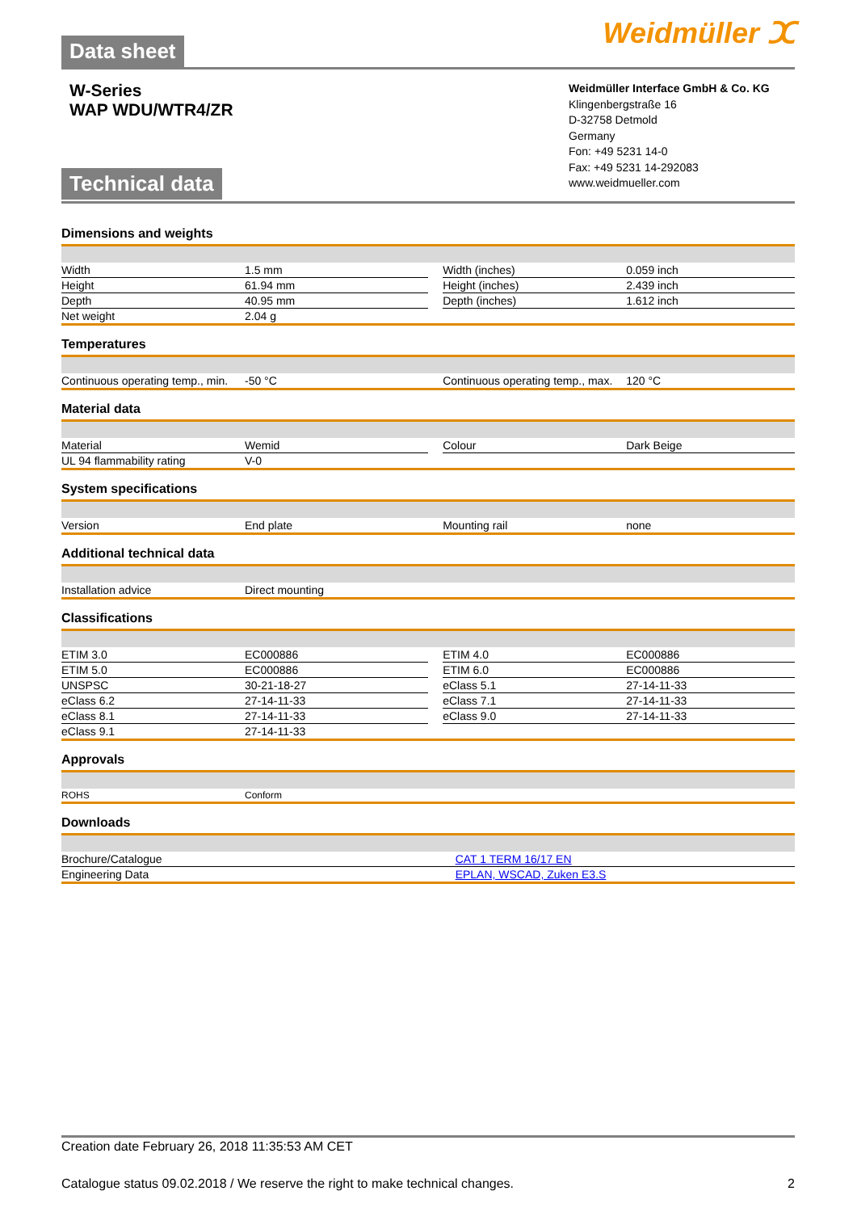Data sheet
Weidmüller ⵋ
W-Series
WAP WDU/WTR4/ZR
Technical data
Weidmüller Interface GmbH & Co. KG
Klingenbergstraße 16
D-32758 Detmold
Germany
Fon: +49 5231 14-0
Fax: +49 5231 14-292083
www.weidmueller.com
Dimensions and weights
| Width | 1.5 mm | | Width (inches) | 0.059 inch |
| Height | 61.94 mm | | Height (inches) | 2.439 inch |
| Depth | 40.95 mm | | Depth (inches) | 1.612 inch |
| Net weight | 2.04 g | | | |
Temperatures
| Continuous operating temp., min. | -50 °C | | Continuous operating temp., max. | 120 °C |
Material data
| Material | Wemid | | Colour | Dark Beige |
| UL 94 flammability rating | V-0 | | | |
System specifications
| Version | End plate | | Mounting rail | none |
Additional technical data
| Installation advice | Direct mounting | | | |
Classifications
| ETIM 3.0 | EC000886 | | ETIM 4.0 | EC000886 |
| ETIM 5.0 | EC000886 | | ETIM 6.0 | EC000886 |
| UNSPSC | 30-21-18-27 | | eClass 5.1 | 27-14-11-33 |
| eClass 6.2 | 27-14-11-33 | | eClass 7.1 | 27-14-11-33 |
| eClass 8.1 | 27-14-11-33 | | eClass 9.0 | 27-14-11-33 |
| eClass 9.1 | 27-14-11-33 | | | |
Approvals
| ROHS | Conform | | | |
Downloads
| Brochure/Catalogue | CAT 1 TERM 16/17 EN |
| Engineering Data | EPLAN, WSCAD, Zuken E3.S |
Creation date February 26, 2018 11:35:53 AM CET
Catalogue status 09.02.2018 / We reserve the right to make technical changes. 2